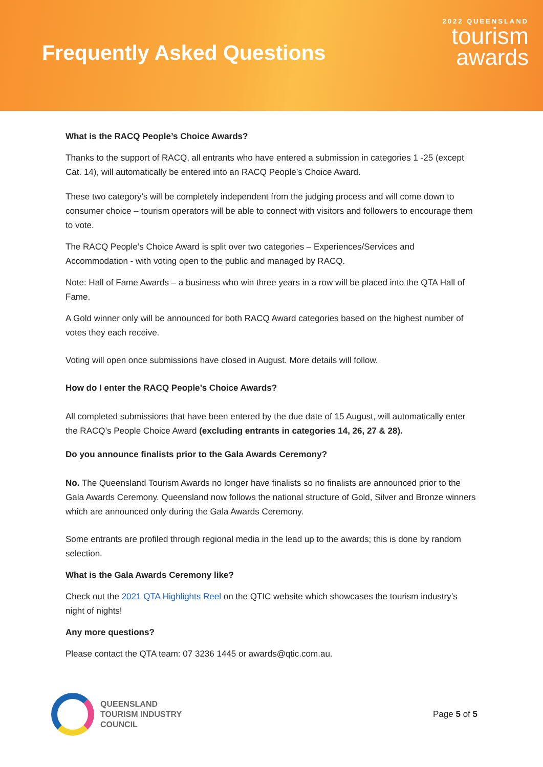Frequently Asked Questions
2022 QUEENSLAND
tourism
awards
What is the RACQ People’s Choice Awards?
Thanks to the support of RACQ, all entrants who have entered a submission in categories 1 -25 (except Cat. 14), will automatically be entered into an RACQ People’s Choice Award.
These two category’s will be completely independent from the judging process and will come down to consumer choice – tourism operators will be able to connect with visitors and followers to encourage them to vote.
The RACQ People’s Choice Award is split over two categories – Experiences/Services and Accommodation - with voting open to the public and managed by RACQ.
Note: Hall of Fame Awards – a business who win three years in a row will be placed into the QTA Hall of Fame.
A Gold winner only will be announced for both RACQ Award categories based on the highest number of votes they each receive.
Voting will open once submissions have closed in August. More details will follow.
How do I enter the RACQ People’s Choice Awards?
All completed submissions that have been entered by the due date of 15 August, will automatically enter the RACQ’s People Choice Award (excluding entrants in categories 14, 26, 27 & 28).
Do you announce finalists prior to the Gala Awards Ceremony?
No. The Queensland Tourism Awards no longer have finalists so no finalists are announced prior to the Gala Awards Ceremony. Queensland now follows the national structure of Gold, Silver and Bronze winners which are announced only during the Gala Awards Ceremony.
Some entrants are profiled through regional media in the lead up to the awards; this is done by random selection.
What is the Gala Awards Ceremony like?
Check out the 2021 QTA Highlights Reel on the QTIC website which showcases the tourism industry’s night of nights!
Any more questions?
Please contact the QTA team: 07 3236 1445 or awards@qtic.com.au.
QUEENSLAND
TOURISM INDUSTRY
COUNCIL
Page 5 of 5